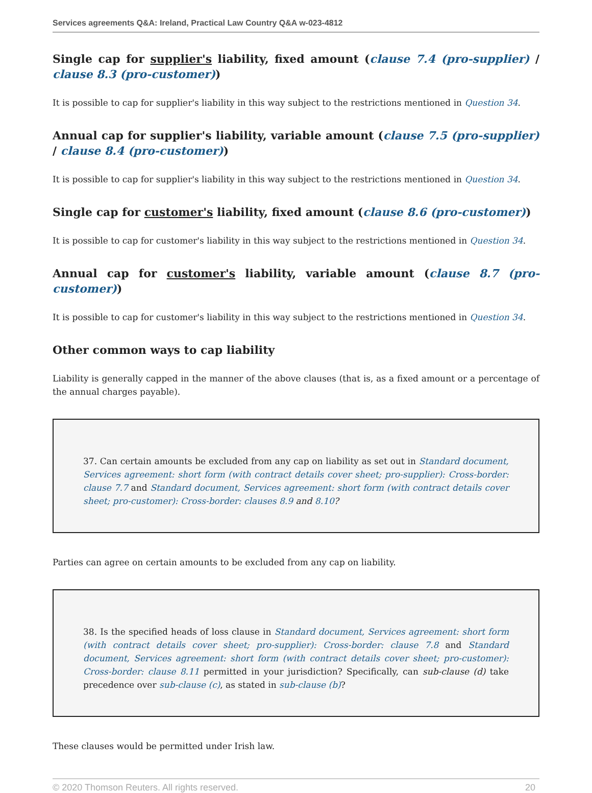Services agreements Q&A: Ireland, Practical Law Country Q&A w-023-4812
Single cap for supplier's liability, fixed amount (clause 7.4 (pro-supplier) / clause 8.3 (pro-customer))
It is possible to cap for supplier's liability in this way subject to the restrictions mentioned in Question 34.
Annual cap for supplier's liability, variable amount (clause 7.5 (pro-supplier) / clause 8.4 (pro-customer))
It is possible to cap for supplier's liability in this way subject to the restrictions mentioned in Question 34.
Single cap for customer's liability, fixed amount (clause 8.6 (pro-customer))
It is possible to cap for customer's liability in this way subject to the restrictions mentioned in Question 34.
Annual cap for customer's liability, variable amount (clause 8.7 (pro-customer))
It is possible to cap for customer's liability in this way subject to the restrictions mentioned in Question 34.
Other common ways to cap liability
Liability is generally capped in the manner of the above clauses (that is, as a fixed amount or a percentage of the annual charges payable).
37. Can certain amounts be excluded from any cap on liability as set out in Standard document, Services agreement: short form (with contract details cover sheet; pro-supplier): Cross-border: clause 7.7 and Standard document, Services agreement: short form (with contract details cover sheet; pro-customer): Cross-border: clauses 8.9 and 8.10?
Parties can agree on certain amounts to be excluded from any cap on liability.
38. Is the specified heads of loss clause in Standard document, Services agreement: short form (with contract details cover sheet; pro-supplier): Cross-border: clause 7.8 and Standard document, Services agreement: short form (with contract details cover sheet; pro-customer): Cross-border: clause 8.11 permitted in your jurisdiction? Specifically, can sub-clause (d) take precedence over sub-clause (c), as stated in sub-clause (b)?
These clauses would be permitted under Irish law.
© 2020 Thomson Reuters. All rights reserved. 20